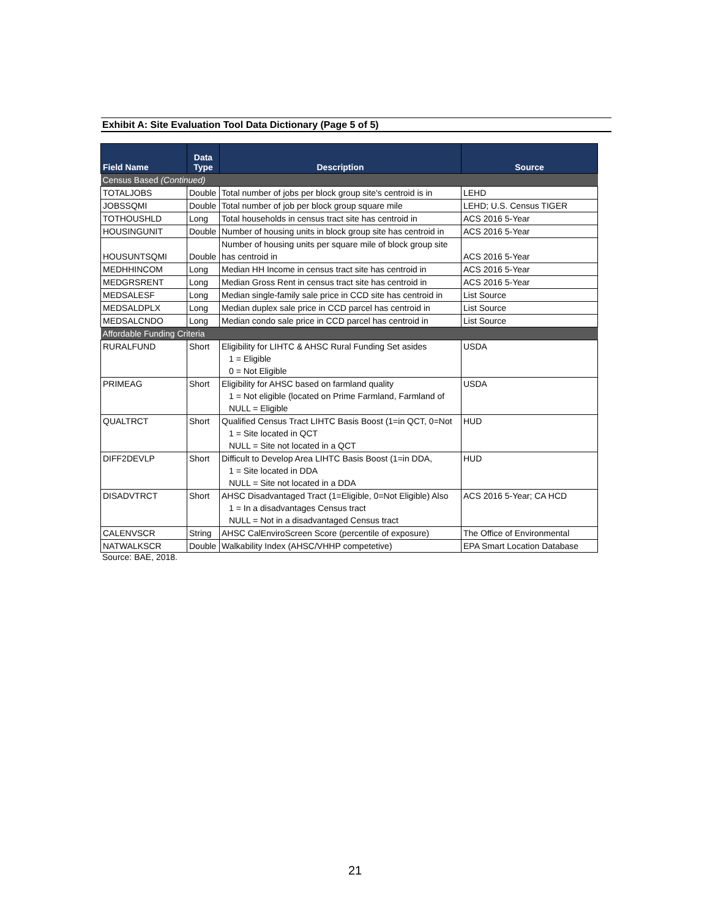Exhibit A: Site Evaluation Tool Data Dictionary (Page 5 of 5)
| Field Name | Data Type | Description | Source |
| --- | --- | --- | --- |
| Census Based (Continued) | | | |
| TOTALJOBS | Double | Total number of jobs per block group site's centroid is in | LEHD |
| JOBSSQMI | Double | Total number of job per block group square mile | LEHD; U.S. Census TIGER |
| TOTHOUSHLD | Long | Total households in census tract site has centroid in | ACS 2016 5-Year |
| HOUSINGUNIT | Double | Number of housing units in block group site has centroid in | ACS 2016 5-Year |
| HOUSUNTSQMI | Double | Number of housing units per square mile of block group site has centroid in | ACS 2016 5-Year |
| MEDHHINCOM | Long | Median HH Income in census tract site has centroid in | ACS 2016 5-Year |
| MEDGRSRENT | Long | Median Gross Rent in census tract site has centroid in | ACS 2016 5-Year |
| MEDSALESF | Long | Median single-family sale price in CCD site has centroid in | List Source |
| MEDSALDPLX | Long | Median duplex sale price in CCD parcel has centroid in | List Source |
| MEDSALCNDO | Long | Median condo sale price in CCD parcel has centroid in | List Source |
| Affordable Funding Criteria | | | |
| RURALFUND | Short | Eligibility for LIHTC & AHSC Rural Funding Set asides 1 = Eligible 0 = Not Eligible | USDA |
| PRIMEAG | Short | Eligibility for AHSC based on farmland quality 1 = Not eligible (located on Prime Farmland, Farmland of NULL = Eligible | USDA |
| QUALTRCT | Short | Qualified Census Tract LIHTC Basis Boost (1=in QCT, 0=Not 1 = Site located in QCT NULL = Site not located in a QCT | HUD |
| DIFF2DEVLP | Short | Difficult to Develop Area LIHTC Basis Boost (1=in DDA, 1 = Site located in DDA NULL = Site not located in a DDA | HUD |
| DISADVTRCT | Short | AHSC Disadvantaged Tract (1=Eligible, 0=Not Eligible) Also 1 = In a disadvantages Census tract NULL = Not in a disadvantaged Census tract | ACS 2016 5-Year; CA HCD |
| CALENVSCR | String | AHSC CalEnviroScreen Score (percentile of exposure) | The Office of Environmental |
| NATWALKSCR | Double | Walkability Index (AHSC/VHHP competetive) | EPA Smart Location Database |
Source: BAE, 2018.
21